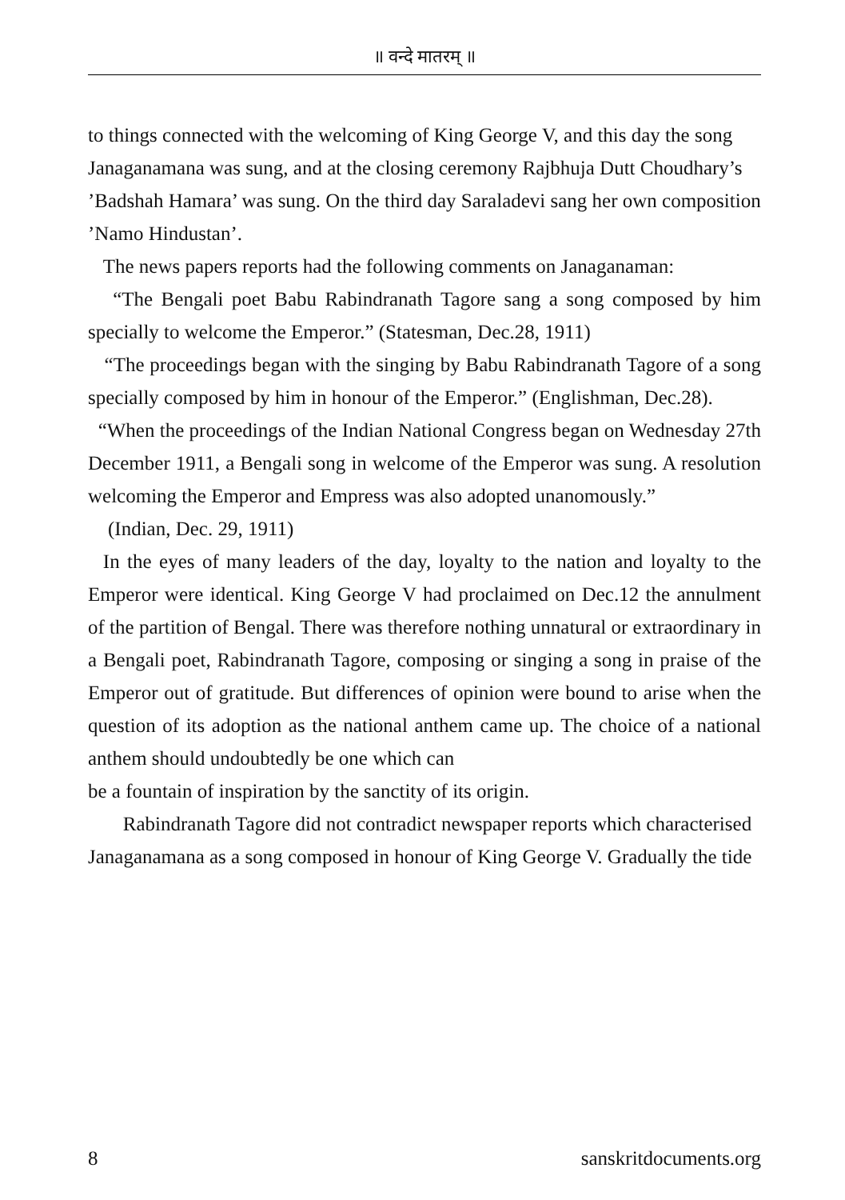॥ वन्दे मातरम् ॥
to things connected with the welcoming of King George V, and this day the song
Janaganamana was sung, and at the closing ceremony Rajbhuja Dutt Choudhary’s
’Badshah Hamara’ was sung. On the third day Saraladevi sang her own composition
’Namo Hindustan’.
The news papers reports had the following comments on Janaganaman:
“The Bengali poet Babu Rabindranath Tagore sang a song composed by him specially to welcome the Emperor.” (Statesman, Dec.28, 1911)
“The proceedings began with the singing by Babu Rabindranath Tagore of a song specially composed by him in honour of the Emperor.” (Englishman, Dec.28).
“When the proceedings of the Indian National Congress began on Wednesday 27th December 1911, a Bengali song in welcome of the Emperor was sung. A resolution welcoming the Emperor and Empress was also adopted unanomously.”
(Indian, Dec. 29, 1911)
In the eyes of many leaders of the day, loyalty to the nation and loyalty to the Emperor were identical. King George V had proclaimed on Dec.12 the annulment of the partition of Bengal. There was therefore nothing unnatural or extraordinary in a Bengali poet, Rabindranath Tagore, composing or singing a song in praise of the Emperor out of gratitude. But differences of opinion were bound to arise when the question of its adoption as the national anthem came up. The choice of a national anthem should undoubtedly be one which can
be a fountain of inspiration by the sanctity of its origin.
Rabindranath Tagore did not contradict newspaper reports which characterised
Janaganamana as a song composed in honour of King George V. Gradually the tide
8 sanskritdocuments.org